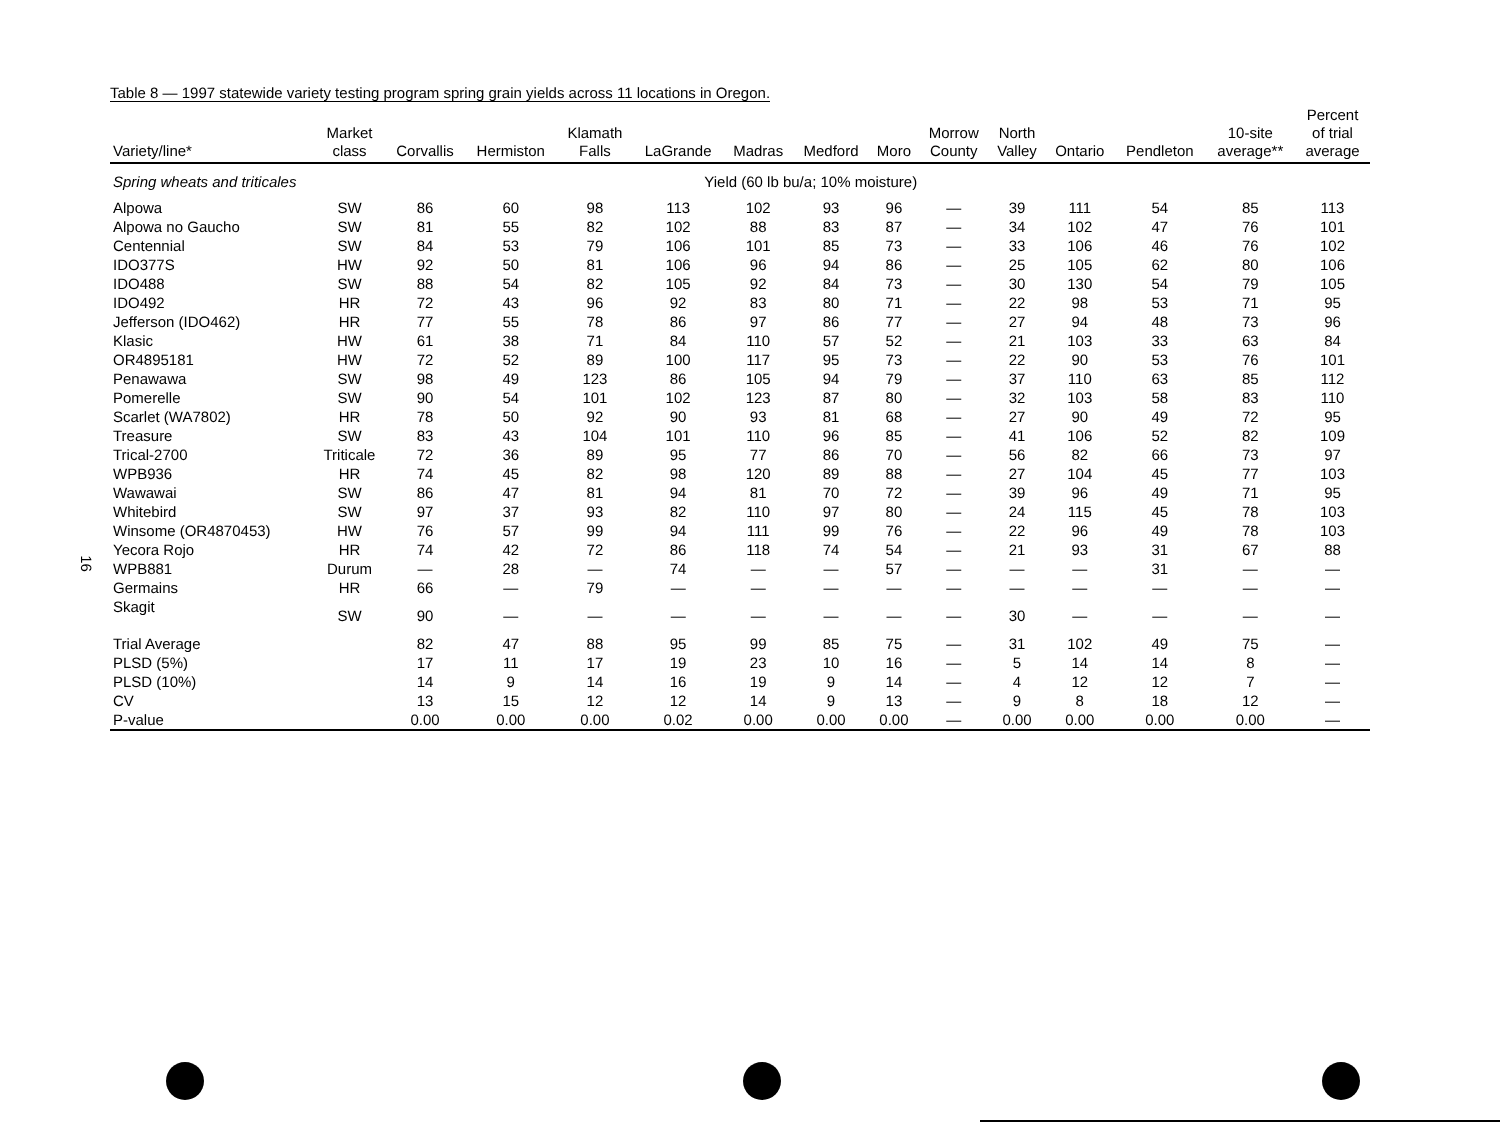Table 8 — 1997 statewide variety testing program spring grain yields across 11 locations in Oregon.
| Variety/line* | Market class | Corvallis | Hermiston | Klamath Falls | LaGrande | Madras | Medford | Moro | Morrow County | North Valley | Ontario | Pendleton | 10-site average** | Percent of trial average |
| --- | --- | --- | --- | --- | --- | --- | --- | --- | --- | --- | --- | --- | --- | --- |
| Spring wheats and triticales | | | | | Yield (60 lb bu/a; 10% moisture) | | | | | | | | | |
| Alpowa | SW | 86 | 60 | 98 | 113 | 102 | 93 | 96 | — | 39 | 111 | 54 | 85 | 113 |
| Alpowa no Gaucho | SW | 81 | 55 | 82 | 102 | 88 | 83 | 87 | — | 34 | 102 | 47 | 76 | 101 |
| Centennial | SW | 84 | 53 | 79 | 106 | 101 | 85 | 73 | — | 33 | 106 | 46 | 76 | 102 |
| IDO377S | HW | 92 | 50 | 81 | 106 | 96 | 94 | 86 | — | 25 | 105 | 62 | 80 | 106 |
| IDO488 | SW | 88 | 54 | 82 | 105 | 92 | 84 | 73 | — | 30 | 130 | 54 | 79 | 105 |
| IDO492 | HR | 72 | 43 | 96 | 92 | 83 | 80 | 71 | — | 22 | 98 | 53 | 71 | 95 |
| Jefferson (IDO462) | HR | 77 | 55 | 78 | 86 | 97 | 86 | 77 | — | 27 | 94 | 48 | 73 | 96 |
| Klasic | HW | 61 | 38 | 71 | 84 | 110 | 57 | 52 | — | 21 | 103 | 33 | 63 | 84 |
| OR4895181 | HW | 72 | 52 | 89 | 100 | 117 | 95 | 73 | — | 22 | 90 | 53 | 76 | 101 |
| Penawawa | SW | 98 | 49 | 123 | 86 | 105 | 94 | 79 | — | 37 | 110 | 63 | 85 | 112 |
| Pomerelle | SW | 90 | 54 | 101 | 102 | 123 | 87 | 80 | — | 32 | 103 | 58 | 83 | 110 |
| Scarlet (WA7802) | HR | 78 | 50 | 92 | 90 | 93 | 81 | 68 | — | 27 | 90 | 49 | 72 | 95 |
| Treasure | SW | 83 | 43 | 104 | 101 | 110 | 96 | 85 | — | 41 | 106 | 52 | 82 | 109 |
| Trical-2700 | Triticale | 72 | 36 | 89 | 95 | 77 | 86 | 70 | — | 56 | 82 | 66 | 73 | 97 |
| WPB936 | HR | 74 | 45 | 82 | 98 | 120 | 89 | 88 | — | 27 | 104 | 45 | 77 | 103 |
| Wawawai | SW | 86 | 47 | 81 | 94 | 81 | 70 | 72 | — | 39 | 96 | 49 | 71 | 95 |
| Whitebird | SW | 97 | 37 | 93 | 82 | 110 | 97 | 80 | — | 24 | 115 | 45 | 78 | 103 |
| Winsome (OR4870453) | HW | 76 | 57 | 99 | 94 | 111 | 99 | 76 | — | 22 | 96 | 49 | 78 | 103 |
| Yecora Rojo | HR | 74 | 42 | 72 | 86 | 118 | 74 | 54 | — | 21 | 93 | 31 | 67 | 88 |
| WPB881 | Durum | — | 28 | — | 74 | — | — | 57 | — | — | — | 31 | — | — |
| Germains | HR | 66 | — | 79 | — | — | — | — | — | — | — | — | — | — |
| Skagit | SW | 90 | — | — | — | — | — | — | — | 30 | — | — | — | — |
| Trial Average | | 82 | 47 | 88 | 95 | 99 | 85 | 75 | — | 31 | 102 | 49 | 75 | — |
| PLSD (5%) | | 17 | 11 | 17 | 19 | 23 | 10 | 16 | — | 5 | 14 | 14 | 8 | — |
| PLSD (10%) | | 14 | 9 | 14 | 16 | 19 | 9 | 14 | — | 4 | 12 | 12 | 7 | — |
| CV | | 13 | 15 | 12 | 12 | 14 | 9 | 13 | — | 9 | 8 | 18 | 12 | — |
| P-value | | 0.00 | 0.00 | 0.00 | 0.02 | 0.00 | 0.00 | 0.00 | — | 0.00 | 0.00 | 0.00 | 0.00 | — |
16